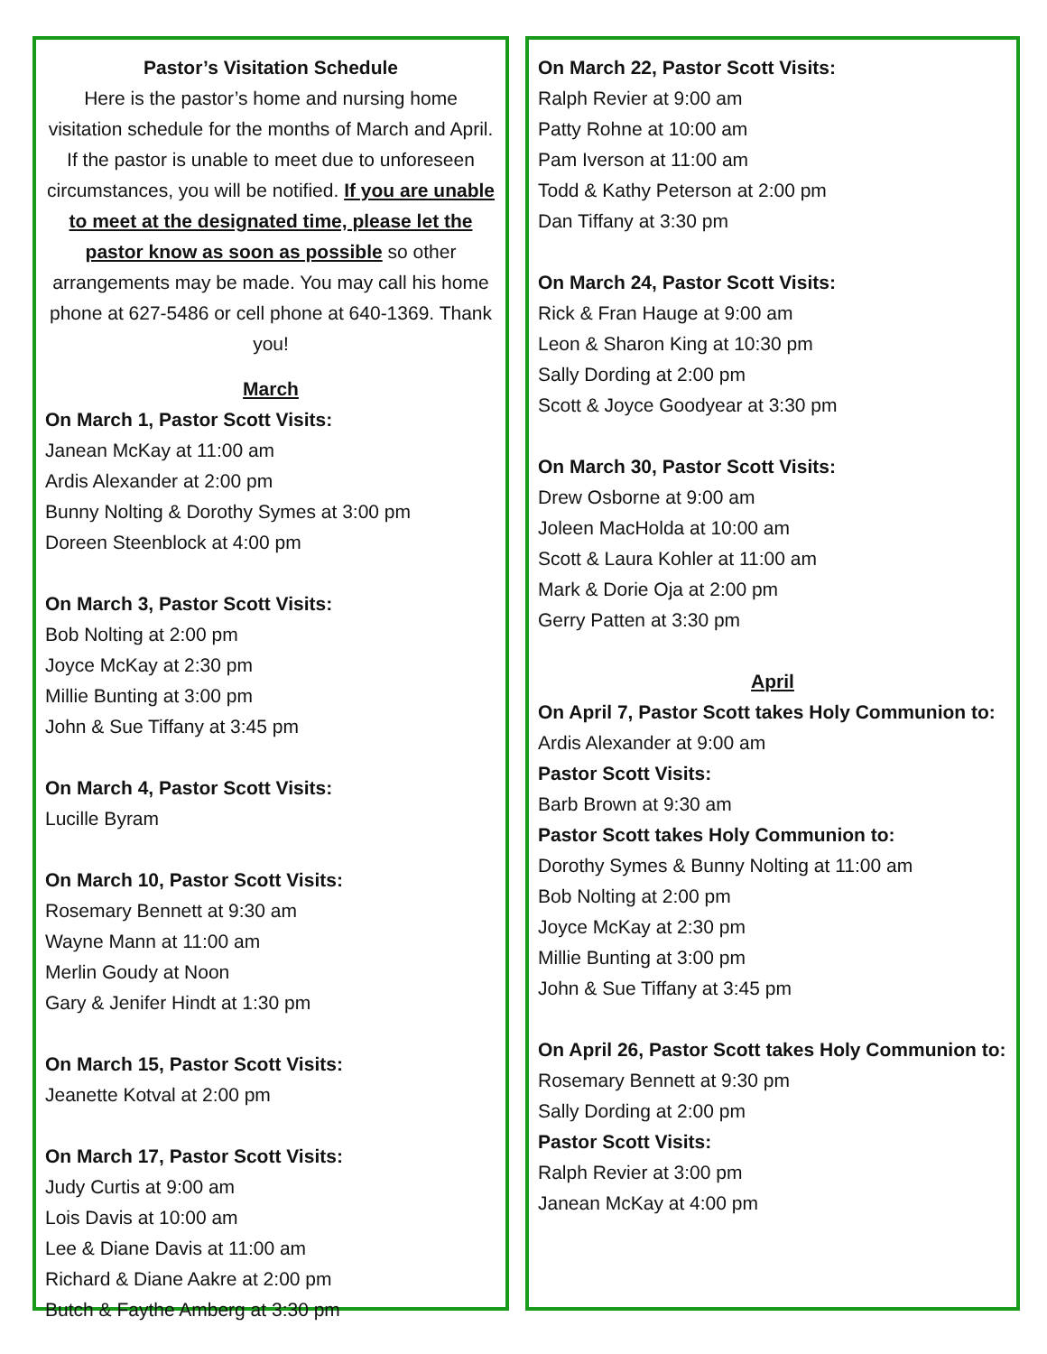Pastor’s Visitation Schedule
Here is the pastor’s home and nursing home visitation schedule for the months of March and April. If the pastor is unable to meet due to unforeseen circumstances, you will be notified. If you are unable to meet at the designated time, please let the pastor know as soon as possible so other arrangements may be made. You may call his home phone at 627-5486 or cell phone at 640-1369. Thank you!
March
On March 1, Pastor Scott Visits:
Janean McKay at 11:00 am
Ardis Alexander at 2:00 pm
Bunny Nolting & Dorothy Symes at 3:00 pm
Doreen Steenblock at 4:00 pm
On March 3, Pastor Scott Visits:
Bob Nolting at 2:00 pm
Joyce McKay at 2:30 pm
Millie Bunting at 3:00 pm
John & Sue Tiffany at 3:45 pm
On March 4, Pastor Scott Visits:
Lucille Byram
On March 10, Pastor Scott Visits:
Rosemary Bennett at 9:30 am
Wayne Mann at 11:00 am
Merlin Goudy at Noon
Gary & Jenifer Hindt at 1:30 pm
On March 15, Pastor Scott Visits:
Jeanette Kotval at 2:00 pm
On March 17, Pastor Scott Visits:
Judy Curtis at 9:00 am
Lois Davis at 10:00 am
Lee & Diane Davis at 11:00 am
Richard & Diane Aakre at 2:00 pm
Butch & Faythe Amberg at 3:30 pm
On March 22, Pastor Scott Visits:
Ralph Revier at 9:00 am
Patty Rohne at 10:00 am
Pam Iverson at 11:00 am
Todd & Kathy Peterson at 2:00 pm
Dan Tiffany at 3:30 pm
On March 24, Pastor Scott Visits:
Rick & Fran Hauge at 9:00 am
Leon & Sharon King at 10:30 pm
Sally Dording at 2:00 pm
Scott & Joyce Goodyear at 3:30 pm
On March 30, Pastor Scott Visits:
Drew Osborne at 9:00 am
Joleen MacHolda at 10:00 am
Scott & Laura Kohler at 11:00 am
Mark & Dorie Oja at 2:00 pm
Gerry Patten at 3:30 pm
April
On April 7, Pastor Scott takes Holy Communion to:
Ardis Alexander at 9:00 am
Pastor Scott Visits:
Barb Brown at 9:30 am
Pastor Scott takes Holy Communion to:
Dorothy Symes & Bunny Nolting at 11:00 am
Bob Nolting at 2:00 pm
Joyce McKay at 2:30 pm
Millie Bunting at 3:00 pm
John & Sue Tiffany at 3:45 pm
On April 26, Pastor Scott takes Holy Communion to:
Rosemary Bennett at 9:30 pm
Sally Dording at 2:00 pm
Pastor Scott Visits:
Ralph Revier at 3:00 pm
Janean McKay at 4:00 pm